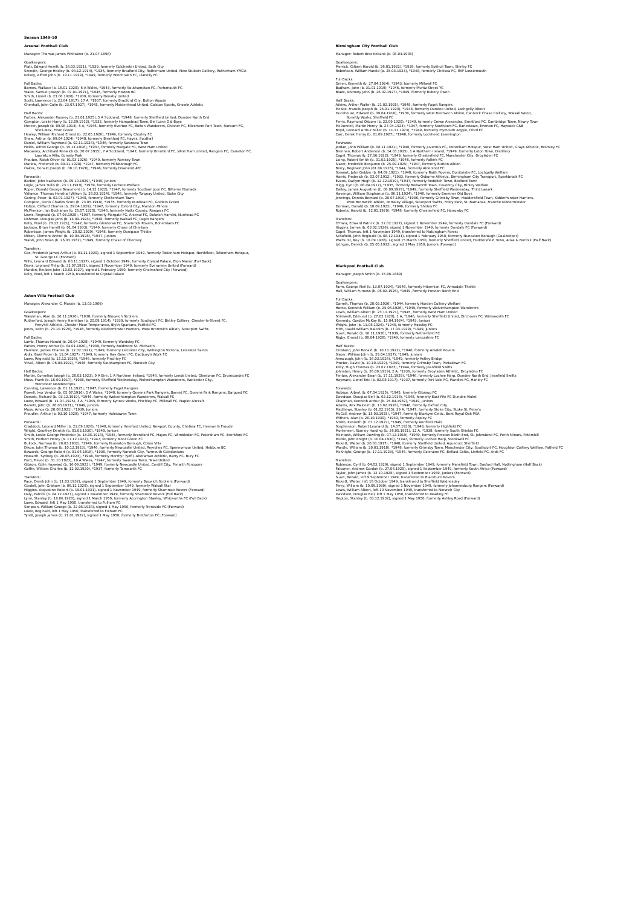Season 1949–50
Arsenal Football Club
Manager: Thomas James Whittaker (b. 21.07.1898)
Goalkeepers:
Platt, Edward Hewitt (b. 26.03.1921), *1939, formerly Colchester United, Bath City
Swindin, George Hedley (b. 04.12.1914), *1936, formerly Bradford City, Rotherham United, New Stubbin Colliery, Rotherham YMCA
Kelsey, Alfred John (b. 19.11.1929), *1949, formerly Winch Wen FC, Llanelly FC
Full Backs:
Barnes, Wallace (b. 16.01.1920), 6 A Wales, *1943, formerly Southampton FC, Portsmouth FC
Wade, Samuel Joseph (b. 07.01.1921), *1945, formerly Hoxton BC
Smith, Lionel (b. 23.08.1920), *1939, formerly Denaby United
Scott, Lawrence (b. 23.04.1917), 17 A, *1937, formerly Bradford City, Bolton Woods
Chenhall, John Colin (b. 23.07.1927), *1945, formerly Maidenhead United, Colston Sports, Knowle Athletic
Half Backs:
Forbes, Alexander Rooney (b. 21.01.1925), 5 A Scotland, *1948, formerly Sheffield United, Dundee North End
Compton, Leslie Harry (b. 12.09.1912), *1932, formerly Hampstead Town, Bell Lane Old Boys
Mercer, Joseph (b. 09.08.1914), 5 A, *1946, formerly Everton FC, Bolton Wanderers, Chester FC, Ellesmere Port Town, Runcorn FC,
Shell-Mex, Elton Green
Healey, William Richard Ernest (b. 22.05.1926), *1949, formerly Chorley FC
Shaw, Arthur (b. 09.04.1924), *1948, formerly Brentford FC, Hayes, Southall
Daniel, William Raymond (b. 02.11.1928), *1946, formerly Swansea Town
Fields, Alfred George (b. 15.11.1918), *1937, formerly Margate FC, West Ham United
Macauley, Archibald Renwick (b. 30.07.1915), 7 A Scotland, *1947, formerly Brentford FC, West Ham United, Rangers FC, Camelon FC,
Lauriston Villa, Comely Park
Prouton, Ralph Oliver (b. 01.03.1926), *1949, formerly Romsey Town
Marlow, Frederick (b. 09.11.1928), *1947, formerly Hillsborough FC
Oakes, Donald Joseph (b. 08.10.1928), *1946, formerly Downend ATC
Forwards:
Barber, John Nathaniel (b. 09.10.1929), *1949, Juniors
Logie, James Tullis (b. 23.11.1919), *1939, formerly Lochore Welfare
Roper, Donald George Beaumont (b. 14.12.1922), *1947, formerly Southampton FC, Bitterne Nomads
Vallance, Thomas Henshall Wilson (b. 28.03.1924), *1948, formerly Torquay United, Stoke City
Goring, Peter (b. 02.01.1927), *1948, formerly Cheltenham Town
Compton, Denis Charles Scott (b. 23.05.1918), *1935, formerly Nunhead FC, Golders Green
Holton, Clifford Charles (b. 29.04.1929), *1947, formerly Oxford City, Marston Minors
McPherson, Ian Buchanan (b. 26.07.1920), *1946, formerly Notts County, Rangers FC
Lewis, Reginald (b. 07.03.1920), *1937, formerly Margate FC, Arsenal FC, Dulwich Hamlet, Nunhead FC
Lishman, Douglas John (b. 14.09.1923), *1948, formerly Walsall FC, Paget Rangers
Kelly, Noel (b. 28.12.1921), *1947, formerly Glentoran FC, Shamrock Rovers, Bohemians FC
Jackson, Brian Harvill (b. 01.04.1933), *1949, formerly Chase of Chertsey
Robertson, James Wright (b. 20.02.1929), *1948, formerly Dunipace Thistle
Milton, Clement Arthur (b. 10.03.1928), *1947, Juniors
Walsh, John Brian (b. 26.03.1932), *1949, formerly Chase of Chertsey
Transfers:
Cox, Frederick James Arthur (b. 01.11.1920), signed 1 September 1949, formerly Tottenham Hotspur, Northfleet, Tottenham Hotspur,
St. George LC (Forward)
Wills, Leonard Edward (b. 08.11.1927), signed 1 October 1949, formerly Crystal Palace, Eton Manor (Full Back)
Davis, Leonard Philip (b. 31.07.1931), signed 1 November 1949, formerly Evergreen United (Forward)
Marden, Reuben John (10.02.1927), signed 1 February 1950, formerly Chelmsford City (Forward)
Kelly, Noel, left 1 March 1950, transferred to Crystal Palace
Aston Villa Football Club
Manager: Alexander C. Massie (b. 13.03.1906)
Goalkeepers:
Wakeman, Alan (b. 20.11.1920), *1938, formerly Bloxwich Strollers
Rutherford, Joseph Henry Hamilton (b. 20.09.1914), *1939, formerly Southport FC, Birtley Colliery, Chester-le-Street FC,
Ferryhill Athletic, Chester Moor Temperance, Blyth Spartans, Fatfield FC
Jones, Keith (b. 23.10.1928), *1946, formerly Kidderminster Harriers, West Bromwich Albion, Stourport Swifts
Full Backs:
Lamb, Thomas Harold (b. 20.04.1928), *1949, formerly Wordsley FC
Parkes, Henry Arthur (b. 04.01.1920), *1939, formerly Boldmere St. Michael's
Harrison, James Charles (b. 12.02.1921), *1949, formerly Leicester City, Wellington Victoria, Leicester Saints
Aldis, Basil Peter (b. 11.04.1927), *1949, formerly Hay Green FC, Cadbury's Work FC
Lowe, Reginald (b. 15.12.1926), *1946, formerly Finchley FC
Vinall, Albert (b. 06.03.1922), *1946, formerly Southampton FC, Norwich City
Half Backs:
Martin, Cornelius Joseph (b. 20.03.1923), 9 A Eire, 1 A Northern Ireland, *1948, formerly Leeds United, Glentoran FC, Drumcondra FC
Moss, Frank (b. 16.09.1917), *1938, formerly Sheffield Wednesday, Wolverhampton Wanderers, Worcester City,
Worcester Nondescripts
Canning, Lawrence (b. 01.11.1925), *1947, formerly Paget Rangers
Powell, Ivor Verdun (b. 05.07.1916), 5 A Wales, *1948, formerly Queens Park Rangers, Barnet FC, Queens Park Rangers, Bargoed FC
Dorsett, Richard (b. 03.12.1919), *1946, formerly Wolverhampton Wanderers, Walsall FC
Lowe, Edward (b. 11.07.1925), 3 A, *1945, formerly Kynock Works, Finchley FC, Millwall FC, Napier Aircraft
Barrett, John (b. 26.03.1931), *1949, Juniors
Moss, Amos (b. 28.08.1921), *1939, Juniors
Proudler, Arthur (b. 03.10.1929), *1947, formerly Halesowen Town
Forwards:
Craddock, Leonard Miller (b. 21.09.1926), *1948, formerly Hereford United, Newport County, Chelsea FC, Heenan & Froudin
Wright, Geoffrey Derrick (b. 01.03.1930), *1949, Juniors
Smith, Leslie George Frederick (b. 13.05.1918), *1945, formerly Brentford FC, Hayes FC, Wimbledon FC, Petersham FC, Brentford FC
Smith, Herbert Henry (b. 17.12.1922), *1947, formerly Moor Green FC
Bullock, Norman (b. 26.03.1932), *1949, formerly Nuneaton Borough, Coton Villa
Dixon, John Thomas (b. 10.12.1923), *1946, formerly Newcastle United, Reyrolles FC, Spennymoor United, Hebburn BC
Edwards, George Robert (b. 01.04.1918), *1938, formerly Norwich City, Yarmouth Caledonians
Howarth, Sydney (b. 28.06.1923), *1948, formerly Merthyr Tydfil, Aberaman Athletic, Barry FC, Bury FC
Ford, Trevor (b. 01.10.1923), 10 A Wales, *1947, formerly Swansea Town, Tawe United
Gibson, Colin Hayward (b. 16.09.1923), *1949, formerly Newcastle United, Cardiff City, Penarth Pontoons
Goffin, William Charles (b. 12.02.1920), *1937, formerly Tamworth FC
Transfers:
Pace, Derek John (b. 11.03.1932), signed 1 September 1949, formerly Boxwich Strollers (Forward)
Cordell, John Graham (b. 06.12.1928), signed 1 September 1949, formerly Walsall Star
Higgins, Augustine Robert (b. 19.01.1931), signed 1 November 1949, formerly Shamrock Rovers (Forward)
Daly, Patrick (b. 04.12.1927), signed 1 November 1949, formerly Shamrock Rovers (Full Back)
Lynn, Stanley (b. 18.06.1928), signed 1 March 1950, formerly Accrington Stanley, Whitworths FC (Full Back)
Lowe, Edward, left 1 May 1950, transferred to Fulham FC
Simpson, William George (b. 22.05.1928), signed 1 May 1950, formerly Trentside FC (Forward)
Lowe, Reginald, left 1 May 1950, transferred to Fulham FC
Tyrell, Joseph James (b. 21.01.1932), signed 1 May 1950, formerly Bretforton FC (Forward)
Birmingham City Football Club
Manager: Robert Brocklebank (b. 08.04.1908)
Goalkeepers:
Merrick, Gilbert Harold (b. 26.01.1922), *1939, formerly Solihull Town, Shirley FC
Robertson, William Harold (b. 25.03.1923), *1948, formerly Chelsea FC, RAF Lossiemouth
Full Backs:
Green, Kenneth (b. 27.04.1924), *1943, formerly Millwall FC
Badham, John (b. 31.01.1919), *1946, formerly Muntz Street YC
Blake, Anthony John (b. 26.02.1927), *1949, formerly Rubery Owen
Half Backs:
Atkins, Arthur Walter (b. 21.02.1925), *1948, formerly Paget Rangers
McKee, Francis Joseph (b. 25.01.1923), *1948, formerly Dundee United, Lochgelly Albert
Duckhouse, Edward (b. 09.04.1918), *1938, formerly West Bromwich Albion, Cannock Chase Colliery, Walsall Wood,
Streetly Works, Sheffield FC
Ferris, Raymond Osborn (b. 22.09.1920), *1949, formerly Crewe Alexandra, Brentford FC, Cambridge Town, Newry Town
McDonnell, Martin Henry (b. 27.04.1924), *1947, formerly Southport FC, Earlestown, Everton FC, Haydock C&B
Boyd, Leonard Arthur Miller (b. 11.11.1923), *1949, formerly Plymouth Argyle, Ilford FC
Carr, Derek Henry (b. 01.09.1927), *1948, formerly Lockheed Leamington
Forwards:
Jordan, John William (b. 08.11.1921), *1949, formerly Juventus FC, Tottenham Hotspur, West Ham United, Grays Athletic, Bromley FC
Brennan, Robert Anderson (b. 14.03.1925), 1 A Northern Ireland, *1949, formerly Luton Town, Distillery
Capel, Thomas (b. 27.06.1922), *1949, formerly Chesterfield FC, Manchester City, Droylsden FC
Laing, Robert Smith (b. 01.02.1925), *1946, formerly Falkirk FC
Slater, Frederick Benjamin (b. 25.09.1925), *1947, formerly Burton Albion
Berry, Reginald John (01.06.1926), *1944, formerly Aldershot FC
Stewart, John Gebbie (b. 04.09.1921), *1948, formerly Raith Rovers, Donibristle FC, Lochgelly Welfare
Harris, Frederick (b. 02.07.1912), *1933, formerly Osborne Athletic, Birmingham City Transport, Sparkbrook FC
Evans, Gwilym Hugh (b. 12.12.1919), *1947, formerly Redditch Town, Bedford Town
Trigg, Cyril (b. 08.04.1917), *1935, formerly Bedworth Town, Coventry City, Binley Welfare
Dailey, James Augustine (b. 08.09.1927), *1949, formerly Sheffield Wednesday, Third Lanark
Havenga, William Stephanus (b. 06.11.1924), *1948, formerly Bremner Old Boys
Jennings, Dennis Bernard (b. 20.07.1910), *1936, formerly Grimsby Town, Huddersfield Town, Kidderminster Harriers,
West Bromwich Albion, Romsley Village, Stourport Swifts, Foley Park, St. Barnabas, Franche Kidderminster
Dorman, Donald (b. 18.09.1922), *1946, formerly Shirley FC
Roberts, Harold (b. 12.01.1920), *1948, formerly Chesterfield FC, Harrowby FC
Transfers:
O'Hara, Edward Patrick (b. 22.02.1927), signed 1 November 1949, formerly Dundalk FC (Forward)
Higgins, James (b. 03.02.1926), signed 1 November 1949, formerly Dundalk FC (Forward)
Capel, Thomas, left 1 November 1949, transferred to Nottingham Forest
Schofield, John Reginald (b. 08.12.1931), signed 1 February 1950, formerly Nuneaton Borough (Goalkeeper)
Warhurst, Roy (b. 18.09.1926), signed 15 March 1950, formerly Sheffield United, Huddersfield Town, Atlas & Norfolk (Half Back)
Lythgoe, Derrick (b. 05.05.1933), signed 1 May 1950, Juniors (Forward)
Blackpool Football Club
Manager: Joseph Smith (b. 25.06.1889)
Goalkeepers:
Farm, George Neil (b. 13.07.1924), *1948, formerly Hibernian FC, Armadale Thistle
Hall, William Furness (b. 06.02.1926), *1949, formerly Preston North End
Full Backs:
Garrett, Thomas (b. 28.02.1926), *1944, formerly Horden Colliery Welfare
Horne, Kenneth William (b. 25.06.1926), *1949, formerly Wolverhampton Wanderers
Lewis, William Albert (b. 23.11.1921), *1945, formerly West Ham United
Shimwell, Edmund (b. 27.02.1920), 1 A, *1946, formerly Sheffield United, Birchover FC, Wirksworth FC
Kennedy, Gordon McKay (b. 15.04.1924), *1943, Juniors
Wright, John (b. 11.08.1926), *1946, formerly Mossley FC
Frith, David William Malcolm (b. 17.03.1929), *1949, Juniors
Suart, Ronald (b. 18.11.1920), *1939, formerly Netherfield FC
Rigby, Ernest (b. 08.04.1928), *1949, formerly Lancashire FC
Half Backs:
Crosland, John Ronald (b. 10.11.1922), *1946, formerly Ansdell Rovers
Slater, William John (b. 29.04.1927), *1949, Juniors
Ainscough, John (b. 26.03.1926), *1949, formerly Astley Bridge
Proctor, David (b. 10.10.1929), *1949, formerly Grimsby Town, Portadown FC
Kelly, Hugh Thomas (b. 23.07.1923), *1944, formerly Jeanfield Swifts
Johnston, Henry (b. 26.09.1919), 2 A, *1936, formerly Droylsden Athletic, Droylsden FC
Fenton, Alexander Ewan (b. 17.11.1929), *1946, formerly Lochee Harp, Dundee North End, Jeanfield Swifts
Hayward, Lionel Eric (b. 02.08.1917), *1937, formerly Port Vale FC, Wardles FC, Hanley FC
Forwards:
Hobson, Albert (b. 07.04.1925), *1945, formerly Glossop FC
Davidson, Douglas Bell (b. 02.12.1918), *1948, formerly East Fife FC Dundee Violet
Chapman, Kenneth Arthur (b. 25.04.1932), *1949, Juniors
Adams, Rex Malcolm (b. 13.02.1928), *1948, formerly Oxford City
Matthews, Stanley (b. 01.02.1915), 29 A, *1947, formerly Stoke City, Stoke St. Peter's
McCall, Andrew (b. 15.03.1925), *1947, formerly Blantyre Celtic, Bent Royal Oak PSA
Withers, Alan (b. 20.10.1930), *1949, formerly Aspley FC
Smith, Kenneth (b. 07.12.1927), *1949, formerly Annfield Plain
Stephenson, Robert Leonard (b. 14.07.1930), *1948, formerly Highfield FC
Mortensen, Stanley Harding (b. 26.05.1921), 12 A, *1938, formerly South Shields FC
McIntosh, William Dowling (b. 07.12.1919), *1949, formerly Preston North End, St. Johnstone FC, Perth Minors, Petershill
Mudie, John Knight (b. 10.04.1930), *1947, formerly Lochee Harp, Stobswell FC
Rickett, Walter (b. 20.03.1917), *1948, formerly Sheffield United, Aqueduct Sheffield
Wardle, William (b. 20.01.1918), *1948, formerly Grimsby Town, Manchester City, Southport FC, Houghton Colliery Welfare, Fatfield FC
McKnight, George (b. 17.11.1923), *1946, formerly Coleraine FC, Belfast Celtic, Linfield FC, Ards FC
Transfers:
Robinson, Cyril (b. 04.03.1929), signed 1 September 1949, formerly Mansfield Town, Basford Hall, Nottingham (Half Back)
Falconer, Andrew Gordon (b. 27.06.1925), signed 1 September 1949, formerly South Africa (Forward)
Taylor, John James (b. 12.10.1928), signed 1 September 1949, Juniors (Forward)
Suart, Ronald, left 9 September 1949, transferred to Blackburn Rovers
Rickett, Walter, left 18 October 1949, transferred to Sheffield Wednesday
Perry, William (b. 10.09.1930), signed 1 November 1949, formerly Johannesburg Rangers (Forward)
Lewis, William Albert, left 10 November 1949, transferred to Norwich City
Davidson, Douglas Bell, left 1 May 1950, transferred to Reading FC
Hepton, Stanley (b. 03.12.1932), signed 1 May 1950, formerly Ashley Road (Forward)